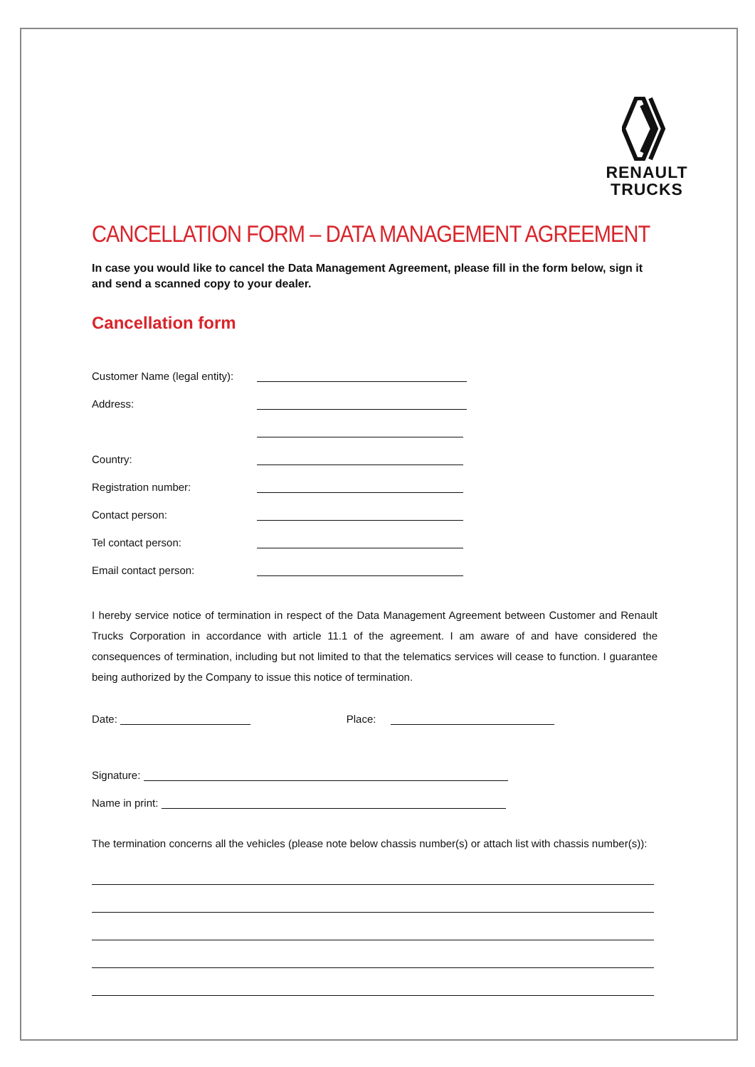RENAULT
TRUCKS
CANCELLATION FORM – DATA MANAGEMENT AGREEMENT
In case you would like to cancel the Data Management Agreement, please fill in the form below, sign it and send a scanned copy to your dealer.
Cancellation form
Customer Name (legal entity):
Address:
Country:
Registration number:
Contact person:
Tel contact person:
Email contact person:
I hereby service notice of termination in respect of the Data Management Agreement between Customer and Renault Trucks Corporation in accordance with article 11.1 of the agreement. I am aware of and have considered the consequences of termination, including but not limited to that the telematics services will cease to function. I guarantee being authorized by the Company to issue this notice of termination.
Date: Place:
Signature:
Name in print:
The termination concerns all the vehicles (please note below chassis number(s) or attach list with chassis number(s)):